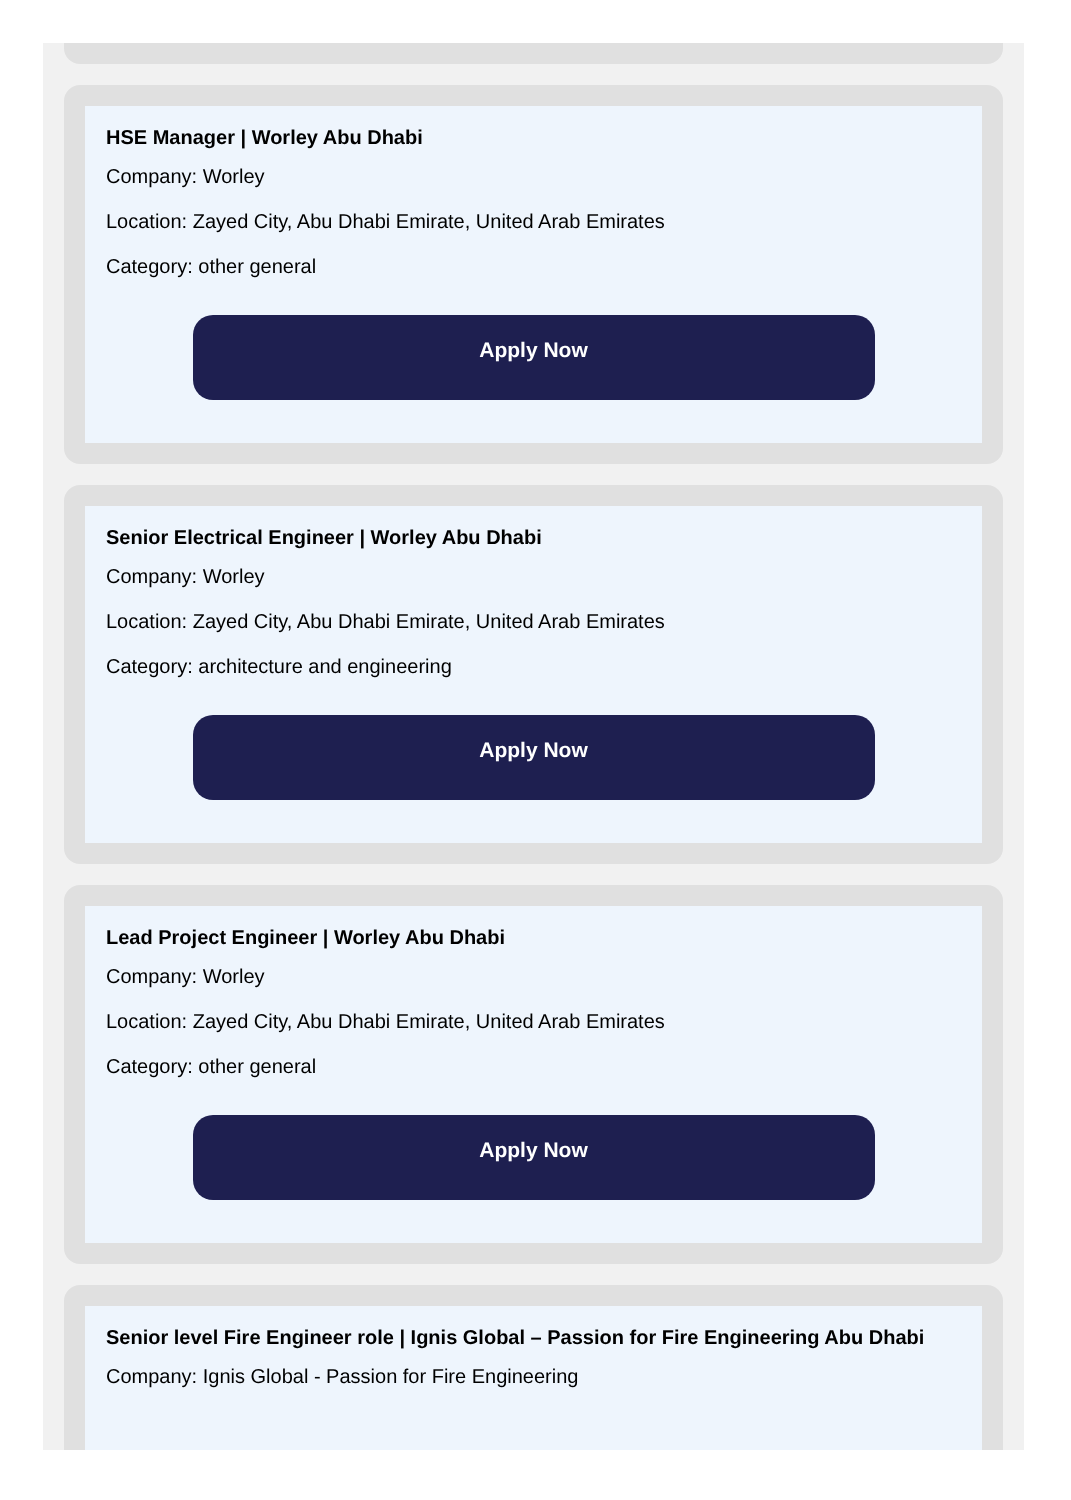HSE Manager | Worley Abu Dhabi
Company: Worley
Location: Zayed City, Abu Dhabi Emirate, United Arab Emirates
Category: other general
Apply Now
Senior Electrical Engineer | Worley Abu Dhabi
Company: Worley
Location: Zayed City, Abu Dhabi Emirate, United Arab Emirates
Category: architecture and engineering
Apply Now
Lead Project Engineer | Worley Abu Dhabi
Company: Worley
Location: Zayed City, Abu Dhabi Emirate, United Arab Emirates
Category: other general
Apply Now
Senior level Fire Engineer role | Ignis Global – Passion for Fire Engineering Abu Dhabi
Company: Ignis Global - Passion for Fire Engineering